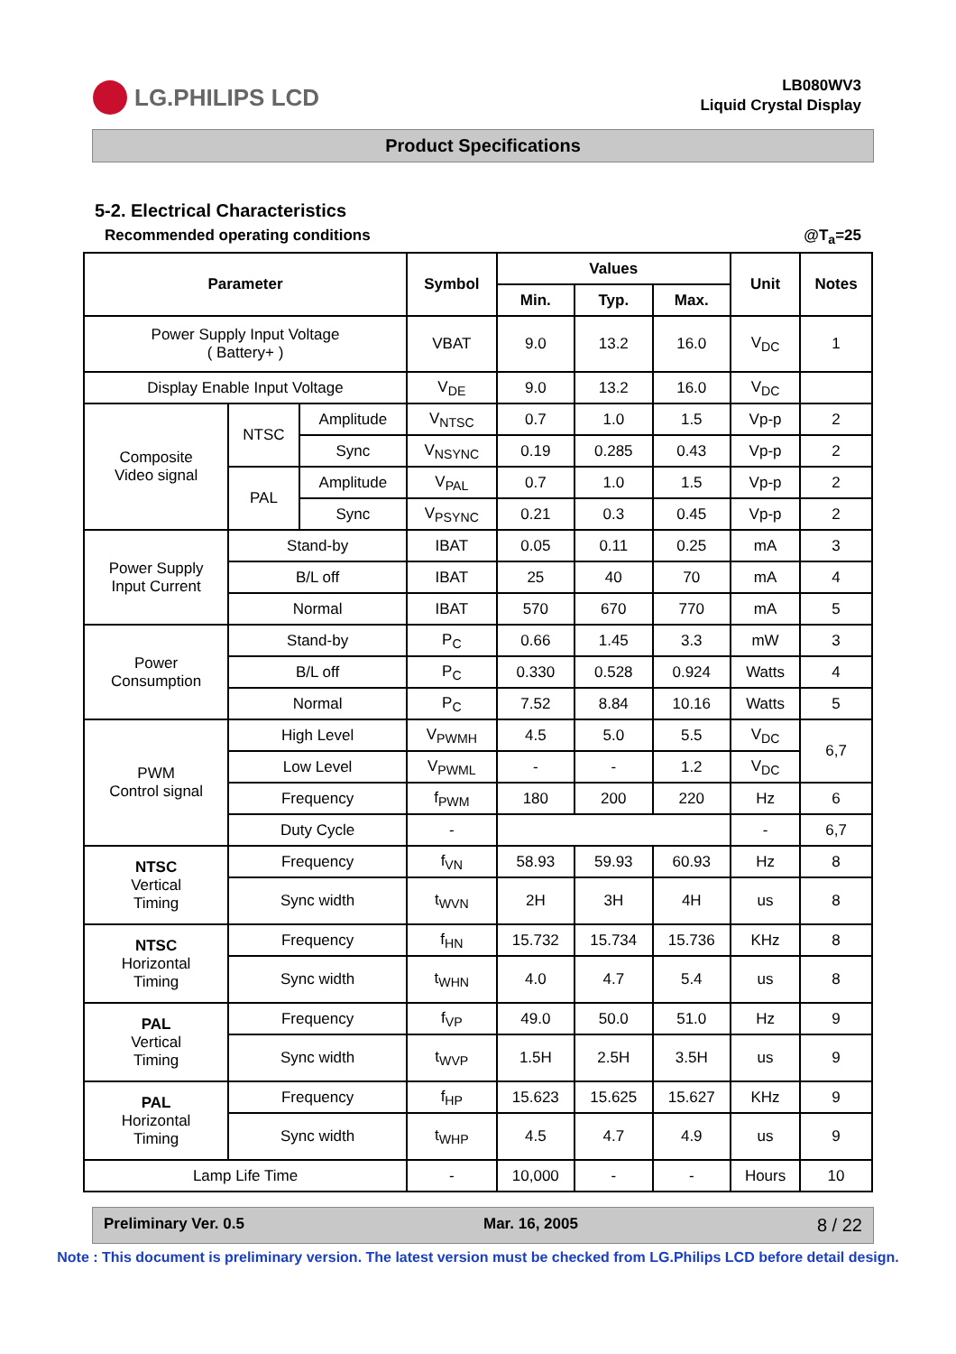LG.PHILIPS LCD
LB080WV3
Liquid Crystal Display
Product Specifications
5-2. Electrical Characteristics
Recommended operating conditions @T<sub>a</sub>=25
| Parameter | | | Symbol | Values | | | Unit | Notes |
| --- | --- | --- | --- | --- | --- | --- | --- | --- |
| | | | | Min. | Typ. | Max. | | |
| Power Supply Input Voltage ( Battery+ ) | | | VBAT | 9.0 | 13.2 | 16.0 | V<sub>DC</sub> | 1 |
| Display Enable Input Voltage | | | V<sub>DE</sub> | 9.0 | 13.2 | 16.0 | V<sub>DC</sub> | |
| Composite Video signal | NTSC | Amplitude | V<sub>NTSC</sub> | 0.7 | 1.0 | 1.5 | Vp-p | 2 |
| | | Sync | V<sub>NSYNC</sub> | 0.19 | 0.285 | 0.43 | Vp-p | 2 |
| | PAL | Amplitude | V<sub>PAL</sub> | 0.7 | 1.0 | 1.5 | Vp-p | 2 |
| | | Sync | V<sub>PSYNC</sub> | 0.21 | 0.3 | 0.45 | Vp-p | 2 |
| Power Supply Input Current | Stand-by | | IBAT | 0.05 | 0.11 | 0.25 | mA | 3 |
| | B/L off | | IBAT | 25 | 40 | 70 | mA | 4 |
| | Normal | | IBAT | 570 | 670 | 770 | mA | 5 |
| Power Consumption | Stand-by | | P<sub>C</sub> | 0.66 | 1.45 | 3.3 | mW | 3 |
| | B/L off | | P<sub>C</sub> | 0.330 | 0.528 | 0.924 | Watts | 4 |
| | Normal | | P<sub>C</sub> | 7.52 | 8.84 | 10.16 | Watts | 5 |
| PWM Control signal | High Level | | V<sub>PWMH</sub> | 4.5 | 5.0 | 5.5 | V<sub>DC</sub> | 6,7 |
| | Low Level | | V<sub>PWML</sub> | - | - | 1.2 | V<sub>DC</sub> | |
| | Frequency | | f<sub>PWM</sub> | 180 | 200 | 220 | Hz | 6 |
| | Duty Cycle | | - | | | | - | 6,7 |
| NTSC Vertical Timing | Frequency | | f<sub>VN</sub> | 58.93 | 59.93 | 60.93 | Hz | 8 |
| | Sync width | | t<sub>WVN</sub> | 2H | 3H | 4H | us | 8 |
| NTSC Horizontal Timing | Frequency | | f<sub>HN</sub> | 15.732 | 15.734 | 15.736 | KHz | 8 |
| | Sync width | | t<sub>WHN</sub> | 4.0 | 4.7 | 5.4 | us | 8 |
| PAL Vertical Timing | Frequency | | f<sub>VP</sub> | 49.0 | 50.0 | 51.0 | Hz | 9 |
| | Sync width | | t<sub>WVP</sub> | 1.5H | 2.5H | 3.5H | us | 9 |
| PAL Horizontal Timing | Frequency | | f<sub>HP</sub> | 15.623 | 15.625 | 15.627 | KHz | 9 |
| | Sync width | | t<sub>WHP</sub> | 4.5 | 4.7 | 4.9 | us | 9 |
| Lamp Life Time | | | - | 10,000 | - | - | Hours | 10 |
Preliminary Ver. 0.5 Mar. 16, 2005 8 / 22
Note : This document is preliminary version. The latest version must be checked from LG.Philips LCD before detail design.